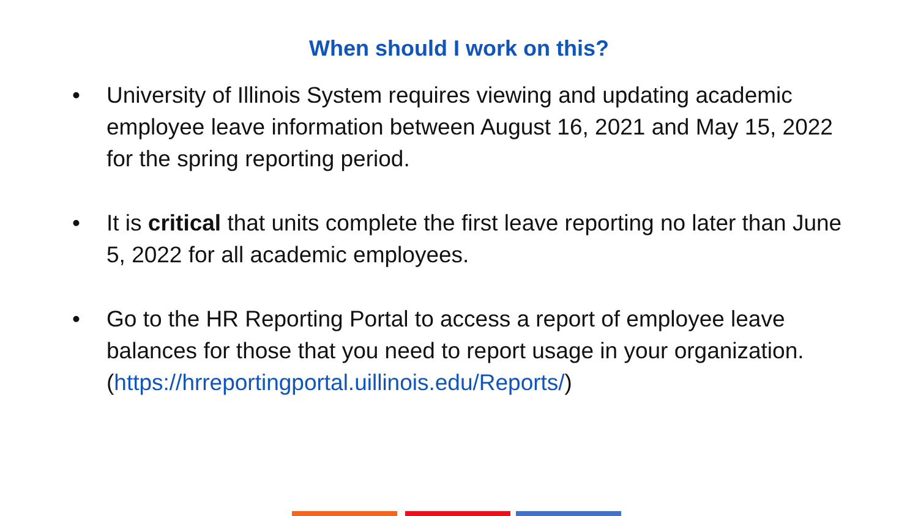When should I work on this?
• University of Illinois System requires viewing and updating academic employee leave information between August 16, 2021 and May 15, 2022 for the spring reporting period.
• It is critical that units complete the first leave reporting no later than June 5, 2022 for all academic employees.
• Go to the HR Reporting Portal to access a report of employee leave balances for those that you need to report usage in your organization. (https://hrreportingportal.uillinois.edu/Reports/)